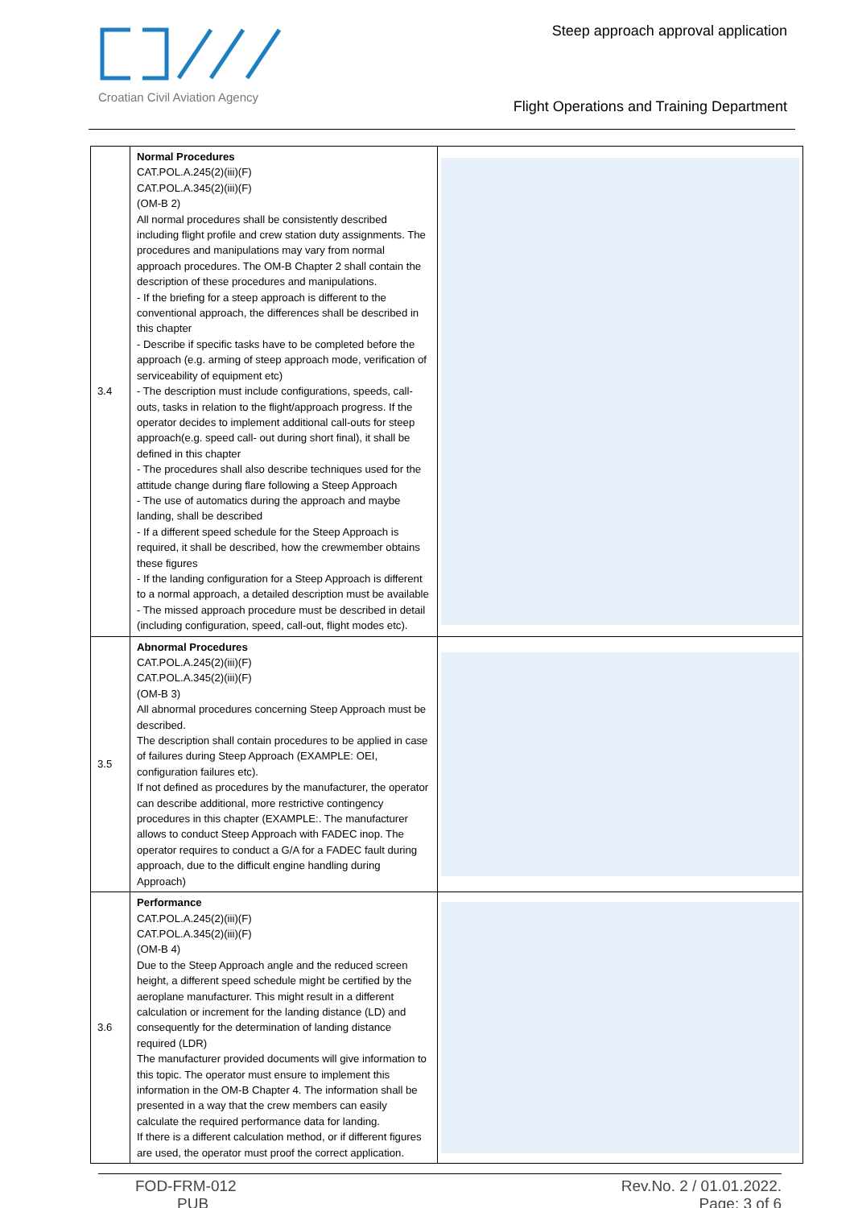Croatian Civil Aviation Agency
Steep approach approval application
Flight Operations and Training Department
| 3.4 | Normal Procedures CAT.POL.A.245(2)(iii)(F) CAT.POL.A.345(2)(iii)(F) (OM-B 2) All normal procedures shall be consistently described including flight profile and crew station duty assignments. The procedures and manipulations may vary from normal approach procedures. The OM-B Chapter 2 shall contain the description of these procedures and manipulations. - If the briefing for a steep approach is different to the conventional approach, the differences shall be described in this chapter - Describe if specific tasks have to be completed before the approach (e.g. arming of steep approach mode, verification of serviceability of equipment etc) - The description must include configurations, speeds, call-outs, tasks in relation to the flight/approach progress. If the operator decides to implement additional call-outs for steep approach(e.g. speed call- out during short final), it shall be defined in this chapter - The procedures shall also describe techniques used for the attitude change during flare following a Steep Approach - The use of automatics during the approach and maybe landing, shall be described - If a different speed schedule for the Steep Approach is required, it shall be described, how the crewmember obtains these figures - If the landing configuration for a Steep Approach is different to a normal approach, a detailed description must be available - The missed approach procedure must be described in detail (including configuration, speed, call-out, flight modes etc). | |
| 3.5 | Abnormal Procedures CAT.POL.A.245(2)(iii)(F) CAT.POL.A.345(2)(iii)(F) (OM-B 3) All abnormal procedures concerning Steep Approach must be described. The description shall contain procedures to be applied in case of failures during Steep Approach (EXAMPLE: OEI, configuration failures etc). If not defined as procedures by the manufacturer, the operator can describe additional, more restrictive contingency procedures in this chapter (EXAMPLE:. The manufacturer allows to conduct Steep Approach with FADEC inop. The operator requires to conduct a G/A for a FADEC fault during approach, due to the difficult engine handling during Approach) | |
| 3.6 | Performance CAT.POL.A.245(2)(iii)(F) CAT.POL.A.345(2)(iii)(F) (OM-B 4) Due to the Steep Approach angle and the reduced screen height, a different speed schedule might be certified by the aeroplane manufacturer. This might result in a different calculation or increment for the landing distance (LD) and consequently for the determination of landing distance required (LDR) The manufacturer provided documents will give information to this topic. The operator must ensure to implement this information in the OM-B Chapter 4. The information shall be presented in a way that the crew members can easily calculate the required performance data for landing. If there is a different calculation method, or if different figures are used, the operator must proof the correct application. | |
FOD-FRM-012
PUB
Rev.No. 2 / 01.01.2022.
Page: 3 of 6